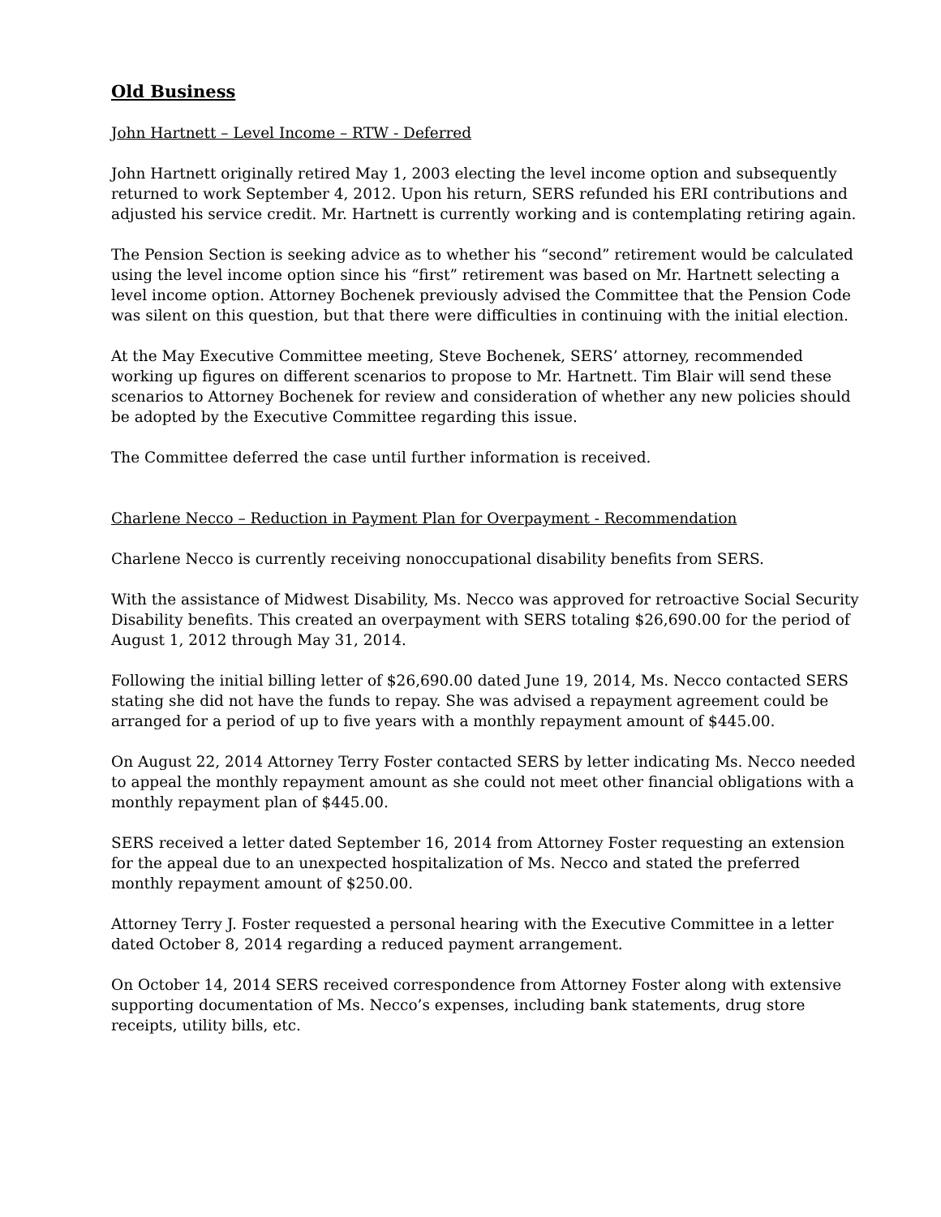Old Business
John Hartnett – Level Income – RTW - Deferred
John Hartnett originally retired May 1, 2003 electing the level income option and subsequently returned to work September 4, 2012. Upon his return, SERS refunded his ERI contributions and adjusted his service credit. Mr. Hartnett is currently working and is contemplating retiring again.
The Pension Section is seeking advice as to whether his “second” retirement would be calculated using the level income option since his “first” retirement was based on Mr. Hartnett selecting a level income option. Attorney Bochenek previously advised the Committee that the Pension Code was silent on this question, but that there were difficulties in continuing with the initial election.
At the May Executive Committee meeting, Steve Bochenek, SERS’ attorney, recommended working up figures on different scenarios to propose to Mr. Hartnett. Tim Blair will send these scenarios to Attorney Bochenek for review and consideration of whether any new policies should be adopted by the Executive Committee regarding this issue.
The Committee deferred the case until further information is received.
Charlene Necco – Reduction in Payment Plan for Overpayment - Recommendation
Charlene Necco is currently receiving nonoccupational disability benefits from SERS.
With the assistance of Midwest Disability, Ms. Necco was approved for retroactive Social Security Disability benefits. This created an overpayment with SERS totaling $26,690.00 for the period of August 1, 2012 through May 31, 2014.
Following the initial billing letter of $26,690.00 dated June 19, 2014, Ms. Necco contacted SERS stating she did not have the funds to repay. She was advised a repayment agreement could be arranged for a period of up to five years with a monthly repayment amount of $445.00.
On August 22, 2014 Attorney Terry Foster contacted SERS by letter indicating Ms. Necco needed to appeal the monthly repayment amount as she could not meet other financial obligations with a monthly repayment plan of $445.00.
SERS received a letter dated September 16, 2014 from Attorney Foster requesting an extension for the appeal due to an unexpected hospitalization of Ms. Necco and stated the preferred monthly repayment amount of $250.00.
Attorney Terry J. Foster requested a personal hearing with the Executive Committee in a letter dated October 8, 2014 regarding a reduced payment arrangement.
On October 14, 2014 SERS received correspondence from Attorney Foster along with extensive supporting documentation of Ms. Necco’s expenses, including bank statements, drug store receipts, utility bills, etc.